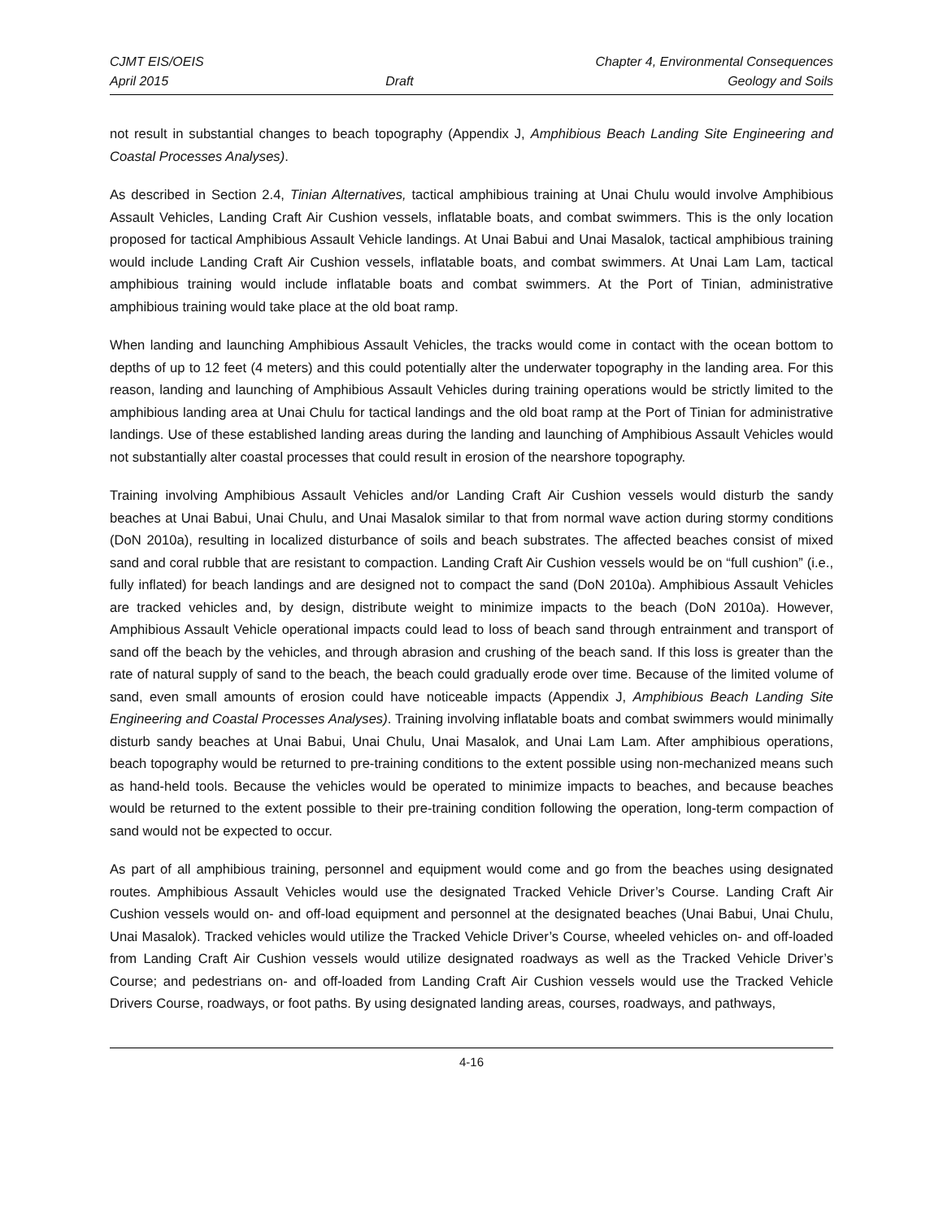CJMT EIS/OEIS
April 2015
Draft Chapter 4, Environmental Consequences
Geology and Soils
not result in substantial changes to beach topography (Appendix J, Amphibious Beach Landing Site Engineering and Coastal Processes Analyses).
As described in Section 2.4, Tinian Alternatives, tactical amphibious training at Unai Chulu would involve Amphibious Assault Vehicles, Landing Craft Air Cushion vessels, inflatable boats, and combat swimmers. This is the only location proposed for tactical Amphibious Assault Vehicle landings. At Unai Babui and Unai Masalok, tactical amphibious training would include Landing Craft Air Cushion vessels, inflatable boats, and combat swimmers. At Unai Lam Lam, tactical amphibious training would include inflatable boats and combat swimmers. At the Port of Tinian, administrative amphibious training would take place at the old boat ramp.
When landing and launching Amphibious Assault Vehicles, the tracks would come in contact with the ocean bottom to depths of up to 12 feet (4 meters) and this could potentially alter the underwater topography in the landing area. For this reason, landing and launching of Amphibious Assault Vehicles during training operations would be strictly limited to the amphibious landing area at Unai Chulu for tactical landings and the old boat ramp at the Port of Tinian for administrative landings. Use of these established landing areas during the landing and launching of Amphibious Assault Vehicles would not substantially alter coastal processes that could result in erosion of the nearshore topography.
Training involving Amphibious Assault Vehicles and/or Landing Craft Air Cushion vessels would disturb the sandy beaches at Unai Babui, Unai Chulu, and Unai Masalok similar to that from normal wave action during stormy conditions (DoN 2010a), resulting in localized disturbance of soils and beach substrates. The affected beaches consist of mixed sand and coral rubble that are resistant to compaction. Landing Craft Air Cushion vessels would be on “full cushion” (i.e., fully inflated) for beach landings and are designed not to compact the sand (DoN 2010a). Amphibious Assault Vehicles are tracked vehicles and, by design, distribute weight to minimize impacts to the beach (DoN 2010a). However, Amphibious Assault Vehicle operational impacts could lead to loss of beach sand through entrainment and transport of sand off the beach by the vehicles, and through abrasion and crushing of the beach sand. If this loss is greater than the rate of natural supply of sand to the beach, the beach could gradually erode over time. Because of the limited volume of sand, even small amounts of erosion could have noticeable impacts (Appendix J, Amphibious Beach Landing Site Engineering and Coastal Processes Analyses). Training involving inflatable boats and combat swimmers would minimally disturb sandy beaches at Unai Babui, Unai Chulu, Unai Masalok, and Unai Lam Lam. After amphibious operations, beach topography would be returned to pre-training conditions to the extent possible using non-mechanized means such as hand-held tools. Because the vehicles would be operated to minimize impacts to beaches, and because beaches would be returned to the extent possible to their pre-training condition following the operation, long-term compaction of sand would not be expected to occur.
As part of all amphibious training, personnel and equipment would come and go from the beaches using designated routes. Amphibious Assault Vehicles would use the designated Tracked Vehicle Driver’s Course. Landing Craft Air Cushion vessels would on- and off-load equipment and personnel at the designated beaches (Unai Babui, Unai Chulu, Unai Masalok). Tracked vehicles would utilize the Tracked Vehicle Driver’s Course, wheeled vehicles on- and off-loaded from Landing Craft Air Cushion vessels would utilize designated roadways as well as the Tracked Vehicle Driver’s Course; and pedestrians on- and off-loaded from Landing Craft Air Cushion vessels would use the Tracked Vehicle Drivers Course, roadways, or foot paths. By using designated landing areas, courses, roadways, and pathways,
4-16